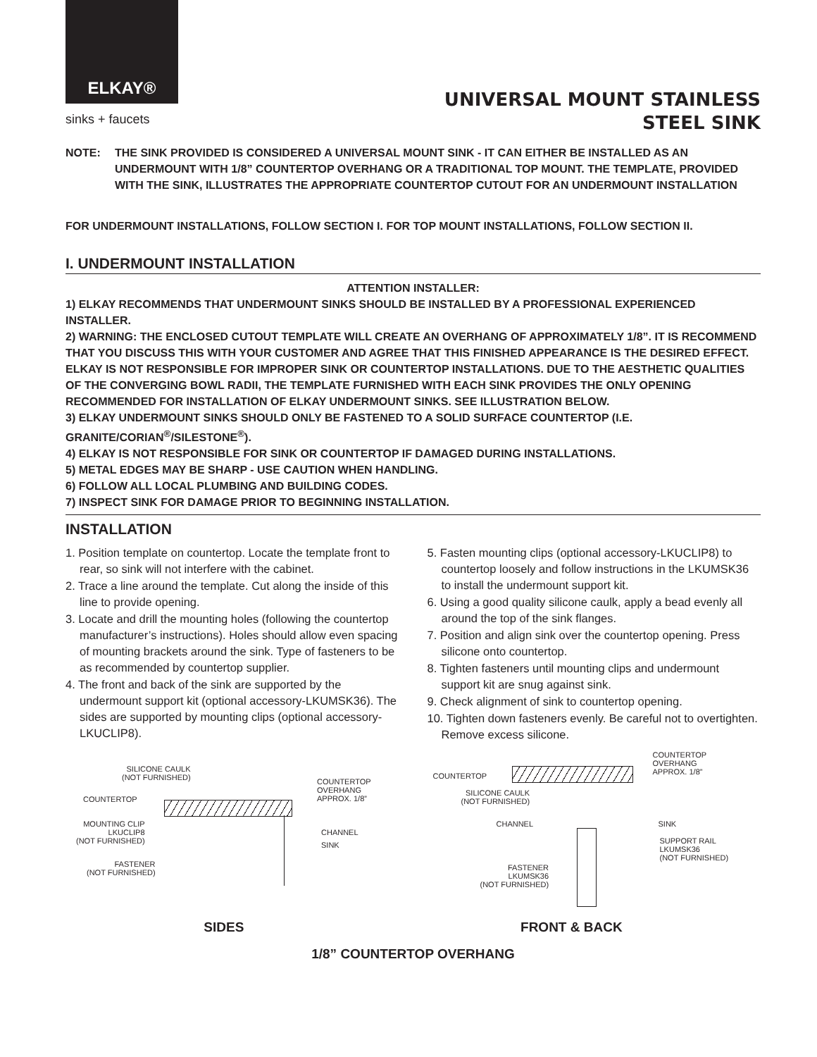ELKAY®
sinks + faucets
UNIVERSAL MOUNT STAINLESS
STEEL SINK
NOTE: THE SINK PROVIDED IS CONSIDERED A UNIVERSAL MOUNT SINK - IT CAN EITHER BE INSTALLED AS AN UNDERMOUNT WITH 1/8” COUNTERTOP OVERHANG OR A TRADITIONAL TOP MOUNT. THE TEMPLATE, PROVIDED WITH THE SINK, ILLUSTRATES THE APPROPRIATE COUNTERTOP CUTOUT FOR AN UNDERMOUNT INSTALLATION
FOR UNDERMOUNT INSTALLATIONS, FOLLOW SECTION I. FOR TOP MOUNT INSTALLATIONS, FOLLOW SECTION II.
I. UNDERMOUNT INSTALLATION
ATTENTION INSTALLER:
1) ELKAY RECOMMENDS THAT UNDERMOUNT SINKS SHOULD BE INSTALLED BY A PROFESSIONAL EXPERIENCED INSTALLER.
2) WARNING: THE ENCLOSED CUTOUT TEMPLATE WILL CREATE AN OVERHANG OF APPROXIMATELY 1/8”. IT IS RECOMMEND THAT YOU DISCUSS THIS WITH YOUR CUSTOMER AND AGREE THAT THIS FINISHED APPEARANCE IS THE DESIRED EFFECT. ELKAY IS NOT RESPONSIBLE FOR IMPROPER SINK OR COUNTERTOP INSTALLATIONS. DUE TO THE AESTHETIC QUALITIES OF THE CONVERGING BOWL RADII, THE TEMPLATE FURNISHED WITH EACH SINK PROVIDES THE ONLY OPENING RECOMMENDED FOR INSTALLATION OF ELKAY UNDERMOUNT SINKS. SEE ILLUSTRATION BELOW.
3) ELKAY UNDERMOUNT SINKS SHOULD ONLY BE FASTENED TO A SOLID SURFACE COUNTERTOP (I.E. GRANITE/CORIAN<sup>®</sup>/SILESTONE<sup>®</sup>).
4) ELKAY IS NOT RESPONSIBLE FOR SINK OR COUNTERTOP IF DAMAGED DURING INSTALLATIONS.
5) METAL EDGES MAY BE SHARP - USE CAUTION WHEN HANDLING.
6) FOLLOW ALL LOCAL PLUMBING AND BUILDING CODES.
7) INSPECT SINK FOR DAMAGE PRIOR TO BEGINNING INSTALLATION.
INSTALLATION
1. Position template on countertop. Locate the template front to rear, so sink will not interfere with the cabinet.
2. Trace a line around the template. Cut along the inside of this line to provide opening.
3. Locate and drill the mounting holes (following the countertop manufacturer’s instructions). Holes should allow even spacing of mounting brackets around the sink. Type of fasteners to be as recommended by countertop supplier.
4. The front and back of the sink are supported by the undermount support kit (optional accessory-LKUMSK36). The sides are supported by mounting clips (optional accessory-LKUCLIP8).
5. Fasten mounting clips (optional accessory-LKUCLIP8) to countertop loosely and follow instructions in the LKUMSK36 to install the undermount support kit.
6. Using a good quality silicone caulk, apply a bead evenly all around the top of the sink flanges.
7. Position and align sink over the countertop opening. Press silicone onto countertop.
8. Tighten fasteners until mounting clips and undermount support kit are snug against sink.
9. Check alignment of sink to countertop opening.
10. Tighten down fasteners evenly. Be careful not to overtighten. Remove excess silicone.
SILICONE CAULK
(NOT FURNISHED)
COUNTERTOP
MOUNTING CLIP
LKUCLIP8
(NOT FURNISHED)
FASTENER
(NOT FURNISHED)
COUNTERTOP
OVERHANG
APPROX. 1/8”
CHANNEL
SINK
COUNTERTOP
SILICONE CAULK
(NOT FURNISHED)
CHANNEL
FASTENER
LKUMSK36
(NOT FURNISHED)
COUNTERTOP
OVERHANG
APPROX. 1/8”
SINK
SUPPORT RAIL
LKUMSK36
(NOT FURNISHED)
SIDES FRONT & BACK
1/8” COUNTERTOP OVERHANG